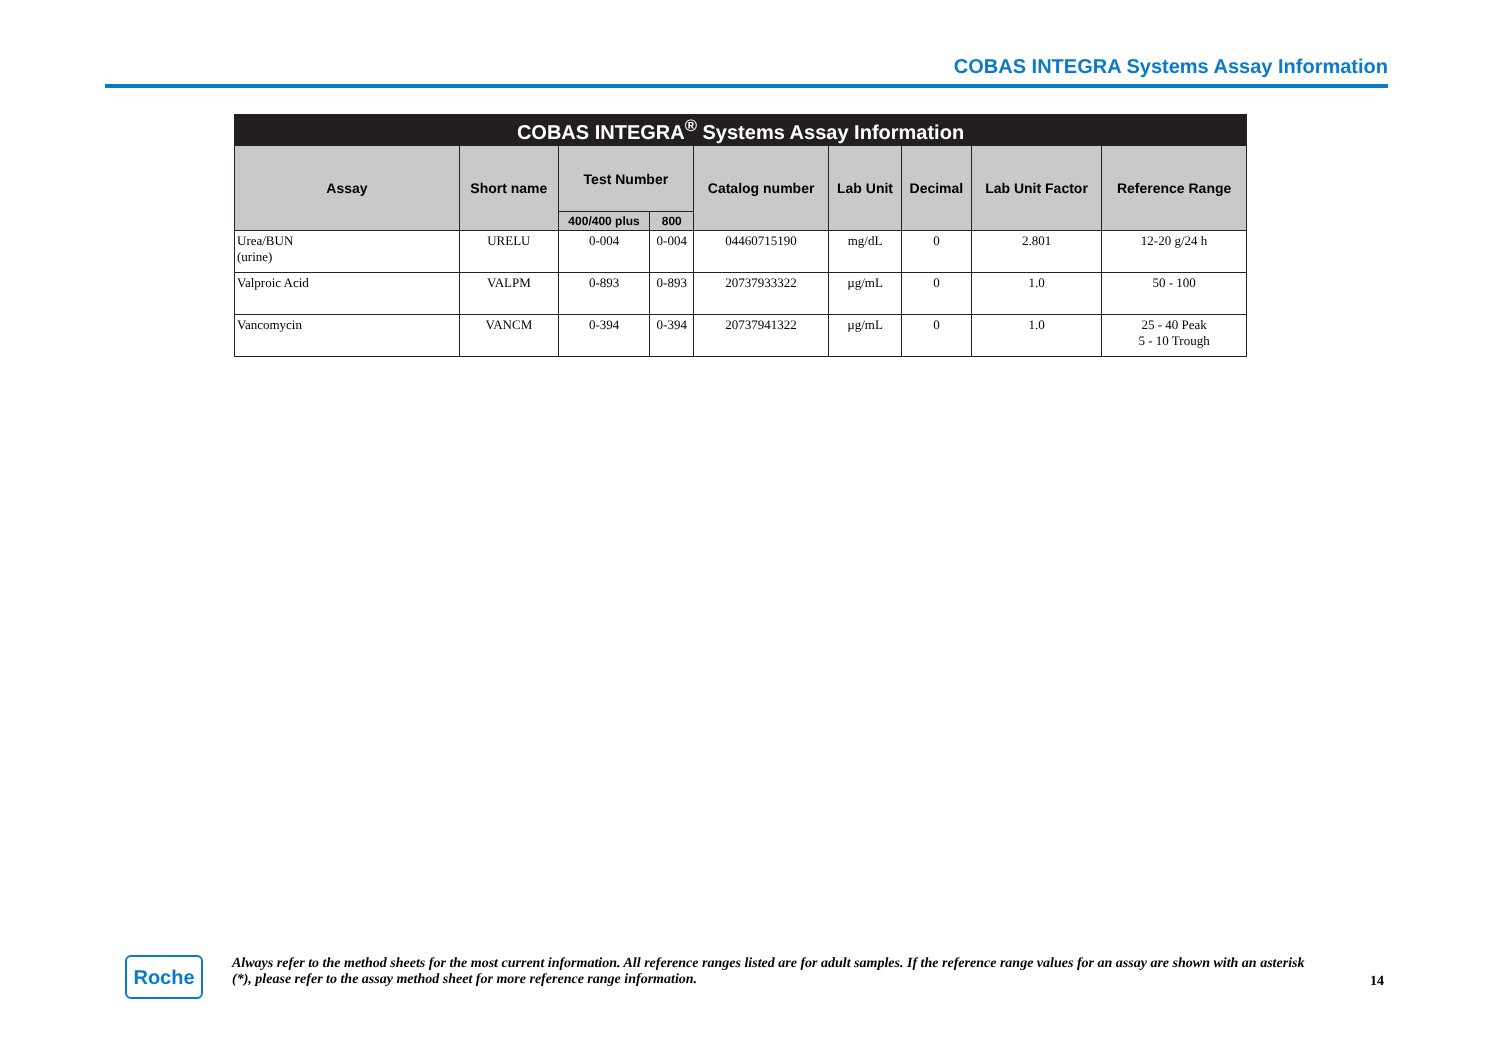COBAS INTEGRA Systems Assay Information
| COBAS INTEGRA<sup>®</sup> Systems Assay Information | | | | | | | | |
| --- | --- | --- | --- | --- | --- | --- | --- | --- |
| Assay | Short name | Test Number | | Catalog number | Lab Unit | Decimal | Lab Unit Factor | Reference Range |
| | | 400/400 plus | 800 | | | | | |
| Urea/BUN (urine) | URELU | 0-004 | 0-004 | 04460715190 | mg/dL | 0 | 2.801 | 12-20 g/24 h |
| Valproic Acid | VALPM | 0-893 | 0-893 | 20737933322 | µg/mL | 0 | 1.0 | 50 - 100 |
| Vancomycin | VANCM | 0-394 | 0-394 | 20737941322 | µg/mL | 0 | 1.0 | 25 - 40 Peak 5 - 10 Trough |
Roche
Always refer to the method sheets for the most current information. All reference ranges listed are for adult samples. If the reference range values for an assay are shown with an asterisk (*), please refer to the assay method sheet for more reference range information.
14